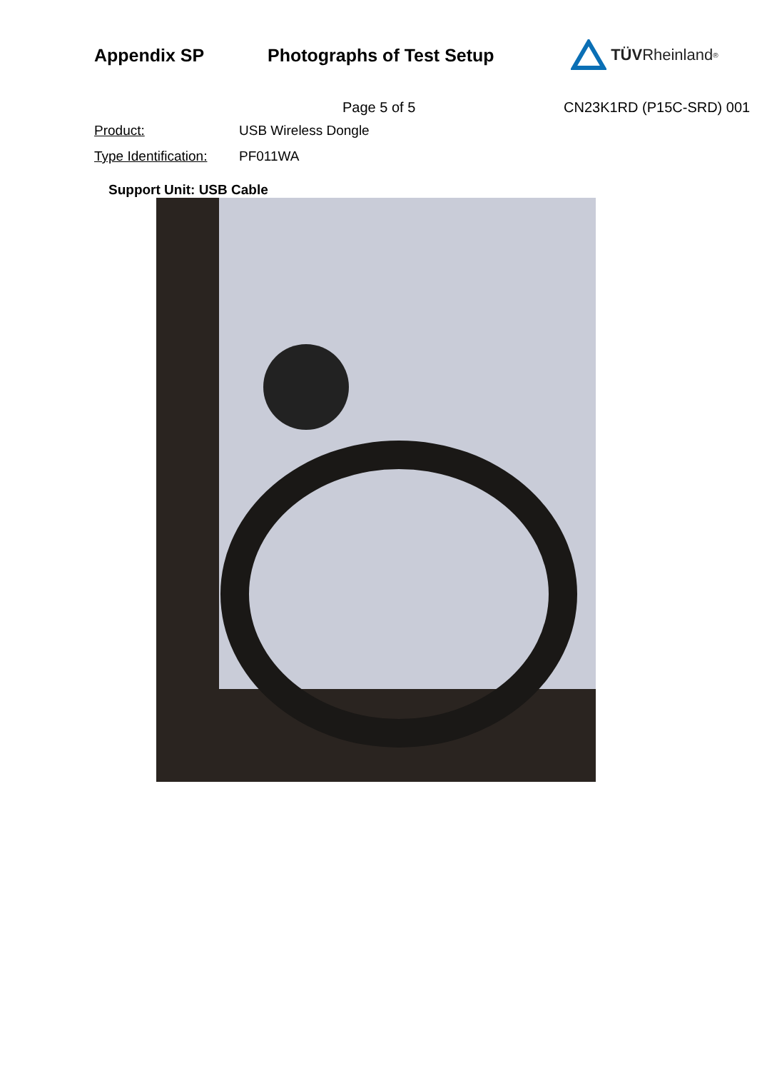Appendix SP Photographs of Test Setup TÜV Rheinland<sup>®</sup>
Page 5 of 5 CN23K1RD (P15C-SRD) 001
Product: USB Wireless Dongle
Type Identification: PF011WA
Support Unit: USB Cable